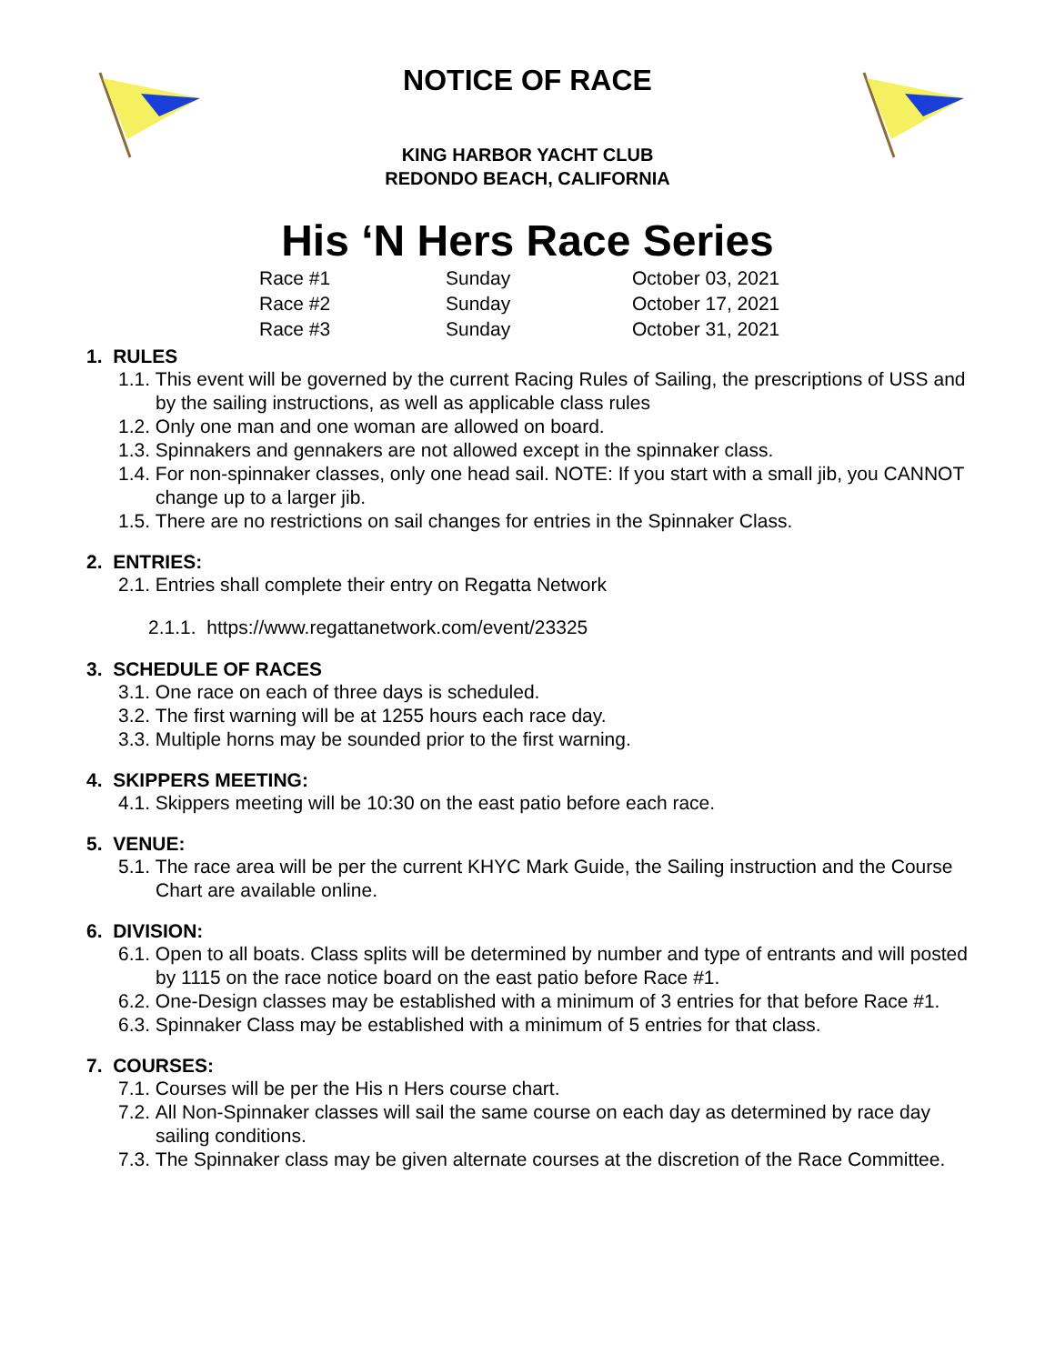NOTICE OF RACE
KING HARBOR YACHT CLUB
REDONDO BEACH, CALIFORNIA
His ‘N Hers Race Series
| Race #1 | Sunday | October 03, 2021 |
| Race #2 | Sunday | October 17, 2021 |
| Race #3 | Sunday | October 31, 2021 |
1. RULES
1.1. This event will be governed by the current Racing Rules of Sailing, the prescriptions of USS and by the sailing instructions, as well as applicable class rules
1.2. Only one man and one woman are allowed on board.
1.3. Spinnakers and gennakers are not allowed except in the spinnaker class.
1.4. For non-spinnaker classes, only one head sail. NOTE: If you start with a small jib, you CANNOT change up to a larger jib.
1.5. There are no restrictions on sail changes for entries in the Spinnaker Class.
2. ENTRIES:
2.1. Entries shall complete their entry on Regatta Network
2.1.1. https://www.regattanetwork.com/event/23325
3. SCHEDULE OF RACES
3.1. One race on each of three days is scheduled.
3.2. The first warning will be at 1255 hours each race day.
3.3. Multiple horns may be sounded prior to the first warning.
4. SKIPPERS MEETING:
4.1. Skippers meeting will be 10:30 on the east patio before each race.
5. VENUE:
5.1. The race area will be per the current KHYC Mark Guide, the Sailing instruction and the Course Chart are available online.
6. DIVISION:
6.1. Open to all boats. Class splits will be determined by number and type of entrants and will posted by 1115 on the race notice board on the east patio before Race #1.
6.2. One-Design classes may be established with a minimum of 3 entries for that before Race #1.
6.3. Spinnaker Class may be established with a minimum of 5 entries for that class.
7. COURSES:
7.1. Courses will be per the His n Hers course chart.
7.2. All Non-Spinnaker classes will sail the same course on each day as determined by race day sailing conditions.
7.3. The Spinnaker class may be given alternate courses at the discretion of the Race Committee.